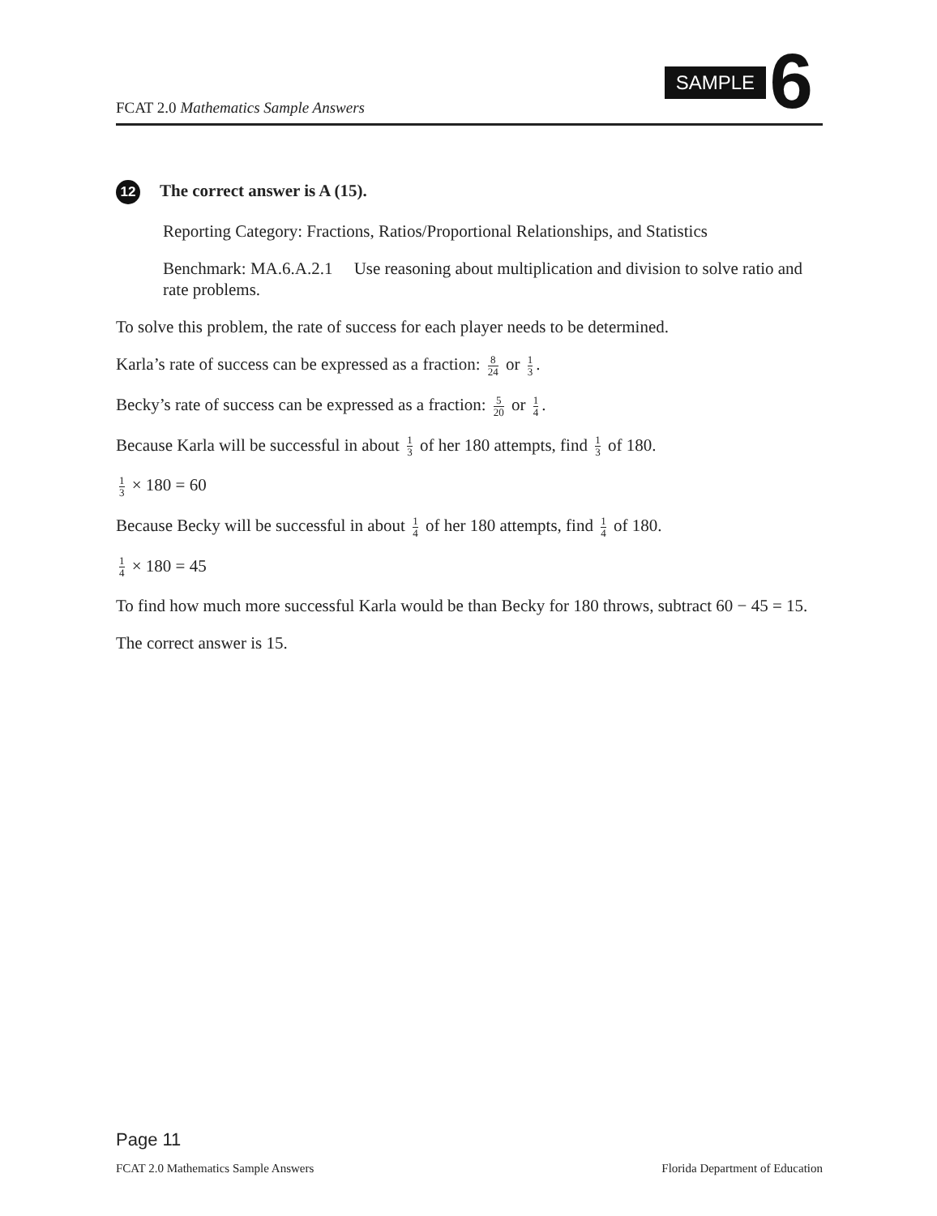FCAT 2.0 Mathematics Sample Answers
SAMPLE 6
12 The correct answer is A (15).
Reporting Category: Fractions, Ratios/Proportional Relationships, and Statistics
Benchmark: MA.6.A.2.1 Use reasoning about multiplication and division to solve ratio and rate problems.
To solve this problem, the rate of success for each player needs to be determined.
Karla’s rate of success can be expressed as a fraction: 8 24 or 1 3.
Becky’s rate of success can be expressed as a fraction: 5 20 or 1 4.
Because Karla will be successful in about 1 3 of her 180 attempts, find 1 3 of 180.
1 3 × 180 = 60
Because Becky will be successful in about 1 4 of her 180 attempts, find 1 4 of 180.
1 4 × 180 = 45
To find how much more successful Karla would be than Becky for 180 throws, subtract 60 − 45 = 15.
The correct answer is 15.
Page 11
FCAT 2.0 Mathematics Sample Answers Florida Department of Education